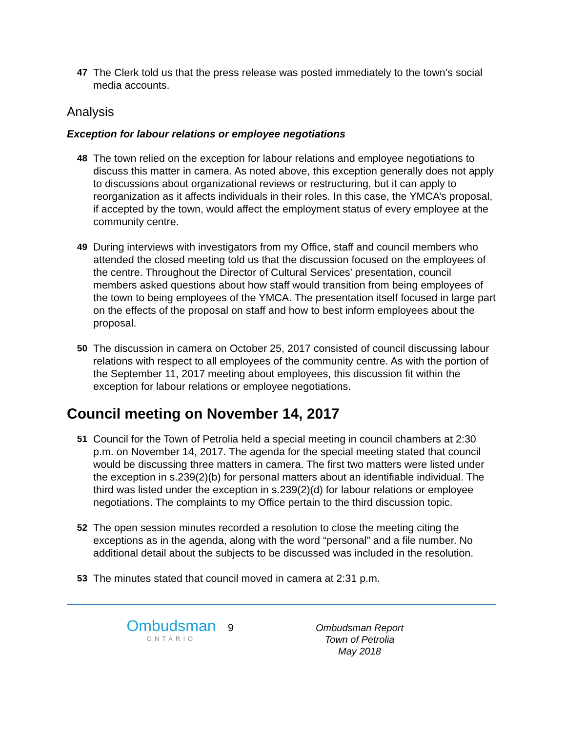47 The Clerk told us that the press release was posted immediately to the town’s social media accounts.
Analysis
Exception for labour relations or employee negotiations
48 The town relied on the exception for labour relations and employee negotiations to discuss this matter in camera. As noted above, this exception generally does not apply to discussions about organizational reviews or restructuring, but it can apply to reorganization as it affects individuals in their roles. In this case, the YMCA’s proposal, if accepted by the town, would affect the employment status of every employee at the community centre.
49 During interviews with investigators from my Office, staff and council members who attended the closed meeting told us that the discussion focused on the employees of the centre. Throughout the Director of Cultural Services’ presentation, council members asked questions about how staff would transition from being employees of the town to being employees of the YMCA. The presentation itself focused in large part on the effects of the proposal on staff and how to best inform employees about the proposal.
50 The discussion in camera on October 25, 2017 consisted of council discussing labour relations with respect to all employees of the community centre. As with the portion of the September 11, 2017 meeting about employees, this discussion fit within the exception for labour relations or employee negotiations.
Council meeting on November 14, 2017
51 Council for the Town of Petrolia held a special meeting in council chambers at 2:30 p.m. on November 14, 2017. The agenda for the special meeting stated that council would be discussing three matters in camera. The first two matters were listed under the exception in s.239(2)(b) for personal matters about an identifiable individual. The third was listed under the exception in s.239(2)(d) for labour relations or employee negotiations. The complaints to my Office pertain to the third discussion topic.
52 The open session minutes recorded a resolution to close the meeting citing the exceptions as in the agenda, along with the word “personal” and a file number. No additional detail about the subjects to be discussed was included in the resolution.
53 The minutes stated that council moved in camera at 2:31 p.m.
Ombudsman
ONTARIO
9
Ombudsman Report
Town of Petrolia
May 2018